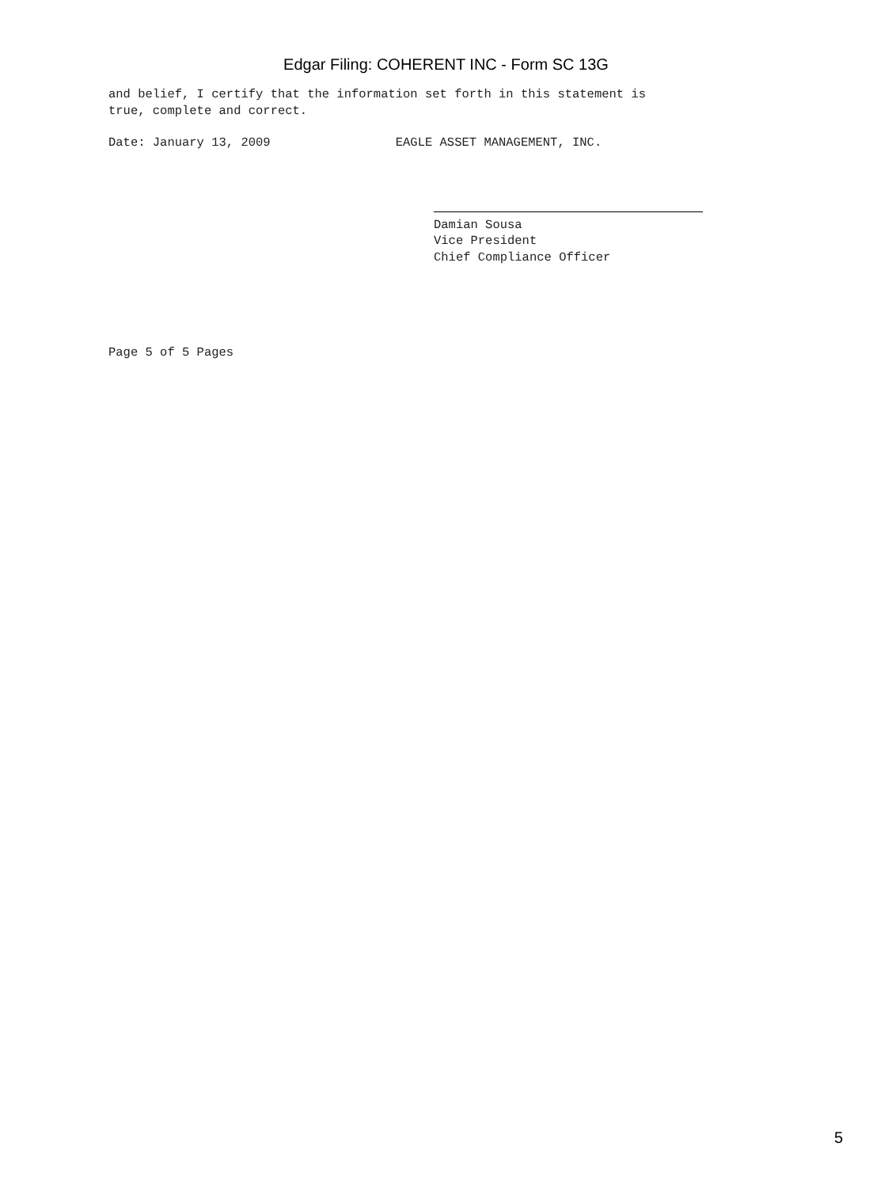Edgar Filing: COHERENT INC - Form SC 13G
and belief, I certify that the information set forth in this statement is true, complete and correct.
Date: January 13, 2009 EAGLE ASSET MANAGEMENT, INC.
Damian Sousa Vice President Chief Compliance Officer
Page 5 of 5 Pages
5